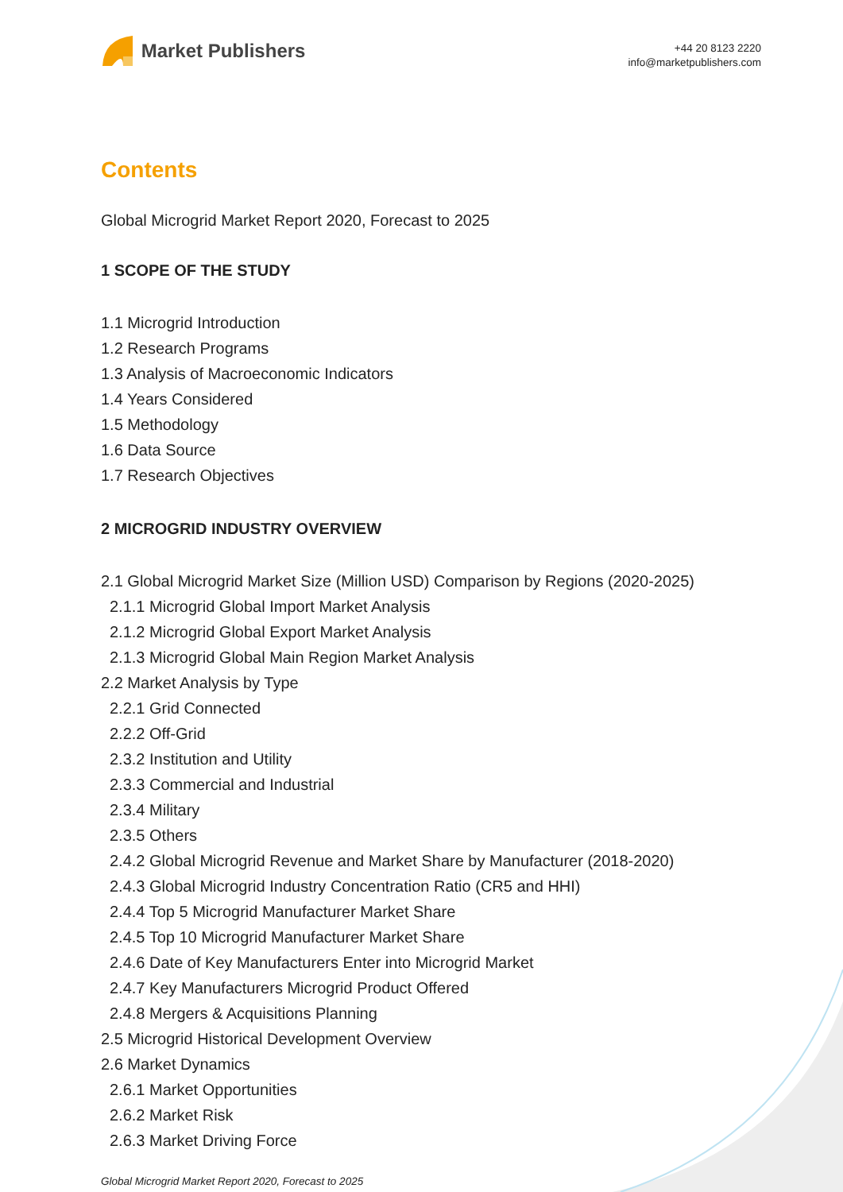Market Publishers
+44 20 8123 2220
info@marketpublishers.com
Contents
Global Microgrid Market Report 2020, Forecast to 2025
1 SCOPE OF THE STUDY
1.1 Microgrid Introduction
1.2 Research Programs
1.3 Analysis of Macroeconomic Indicators
1.4 Years Considered
1.5 Methodology
1.6 Data Source
1.7 Research Objectives
2 MICROGRID INDUSTRY OVERVIEW
2.1 Global Microgrid Market Size (Million USD) Comparison by Regions (2020-2025)
2.1.1 Microgrid Global Import Market Analysis
2.1.2 Microgrid Global Export Market Analysis
2.1.3 Microgrid Global Main Region Market Analysis
2.2 Market Analysis by Type
2.2.1 Grid Connected
2.2.2 Off-Grid
2.3.2 Institution and Utility
2.3.3 Commercial and Industrial
2.3.4 Military
2.3.5 Others
2.4.2 Global Microgrid Revenue and Market Share by Manufacturer (2018-2020)
2.4.3 Global Microgrid Industry Concentration Ratio (CR5 and HHI)
2.4.4 Top 5 Microgrid Manufacturer Market Share
2.4.5 Top 10 Microgrid Manufacturer Market Share
2.4.6 Date of Key Manufacturers Enter into Microgrid Market
2.4.7 Key Manufacturers Microgrid Product Offered
2.4.8 Mergers & Acquisitions Planning
2.5 Microgrid Historical Development Overview
2.6 Market Dynamics
2.6.1 Market Opportunities
2.6.2 Market Risk
2.6.3 Market Driving Force
Global Microgrid Market Report 2020, Forecast to 2025